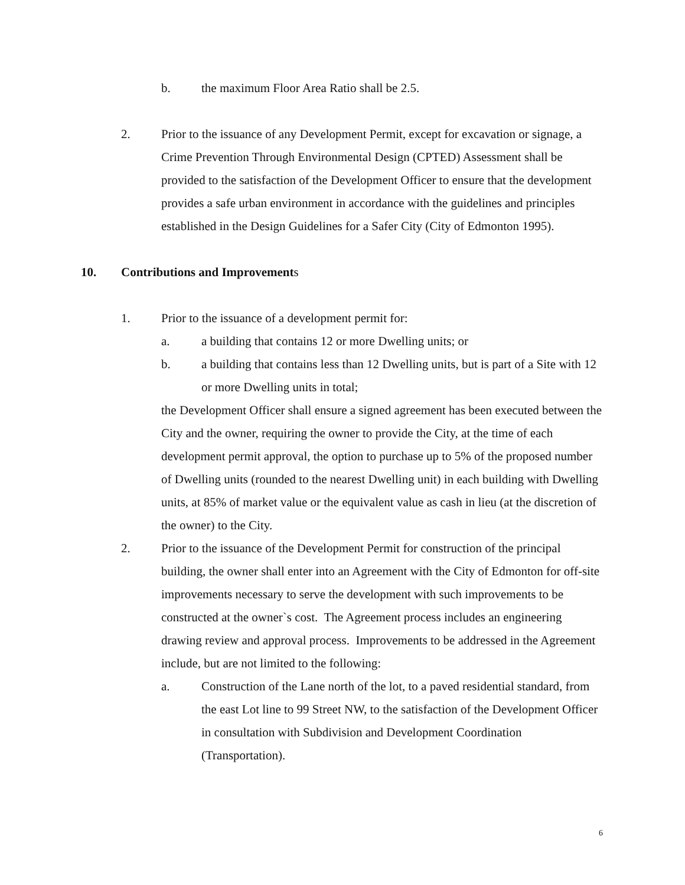b. the maximum Floor Area Ratio shall be 2.5.
2. Prior to the issuance of any Development Permit, except for excavation or signage, a Crime Prevention Through Environmental Design (CPTED) Assessment shall be provided to the satisfaction of the Development Officer to ensure that the development provides a safe urban environment in accordance with the guidelines and principles established in the Design Guidelines for a Safer City (City of Edmonton 1995).
10. Contributions and Improvements
1. Prior to the issuance of a development permit for:
a. a building that contains 12 or more Dwelling units; or
b. a building that contains less than 12 Dwelling units, but is part of a Site with 12 or more Dwelling units in total;
the Development Officer shall ensure a signed agreement has been executed between the City and the owner, requiring the owner to provide the City, at the time of each development permit approval, the option to purchase up to 5% of the proposed number of Dwelling units (rounded to the nearest Dwelling unit) in each building with Dwelling units, at 85% of market value or the equivalent value as cash in lieu (at the discretion of the owner) to the City.
2. Prior to the issuance of the Development Permit for construction of the principal building, the owner shall enter into an Agreement with the City of Edmonton for off-site improvements necessary to serve the development with such improvements to be constructed at the owner`s cost. The Agreement process includes an engineering drawing review and approval process. Improvements to be addressed in the Agreement include, but are not limited to the following:
a. Construction of the Lane north of the lot, to a paved residential standard, from the east Lot line to 99 Street NW, to the satisfaction of the Development Officer in consultation with Subdivision and Development Coordination (Transportation).
6